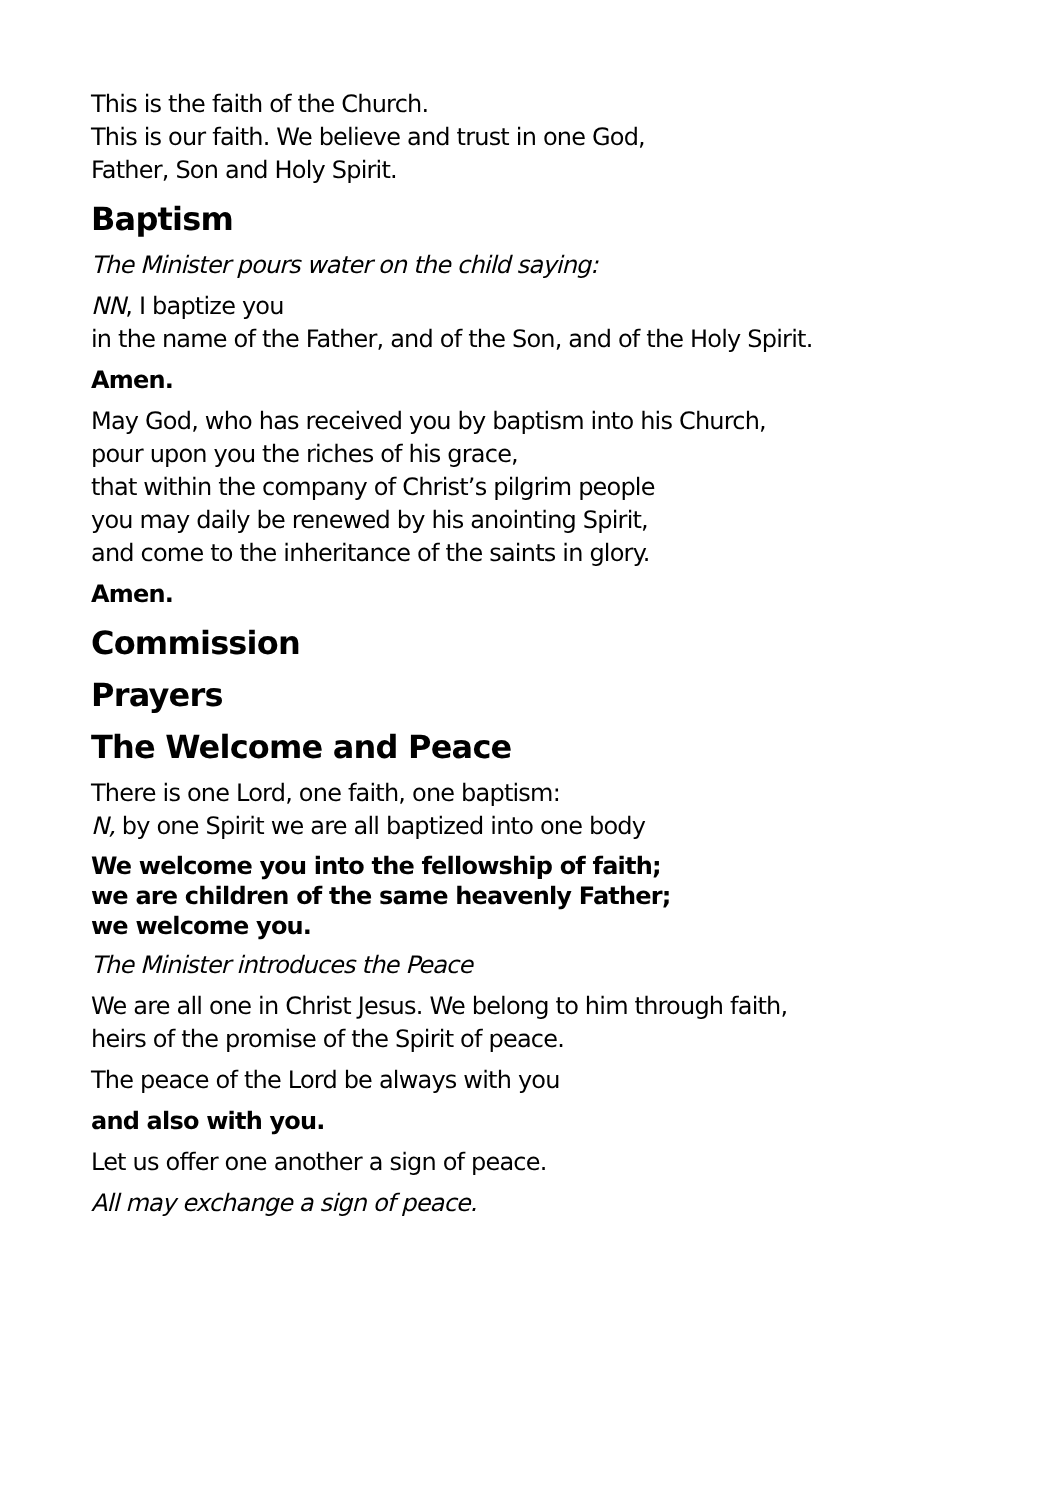This is the faith of the Church.
This is our faith. We believe and trust in one God,
Father, Son and Holy Spirit.
Baptism
The Minister pours water on the child saying:
NN, I baptize you
in the name of the Father, and of the Son, and of the Holy Spirit.
Amen.
May God, who has received you by baptism into his Church,
pour upon you the riches of his grace,
that within the company of Christ’s pilgrim people
you may daily be renewed by his anointing Spirit,
and come to the inheritance of the saints in glory.
Amen.
Commission
Prayers
The Welcome and Peace
There is one Lord, one faith, one baptism:
N, by one Spirit we are all baptized into one body
We welcome you into the fellowship of faith;
we are children of the same heavenly Father;
we welcome you.
The Minister introduces the Peace
We are all one in Christ Jesus. We belong to him through faith,
heirs of the promise of the Spirit of peace.
The peace of the Lord be always with you
and also with you.
Let us offer one another a sign of peace.
All may exchange a sign of peace.